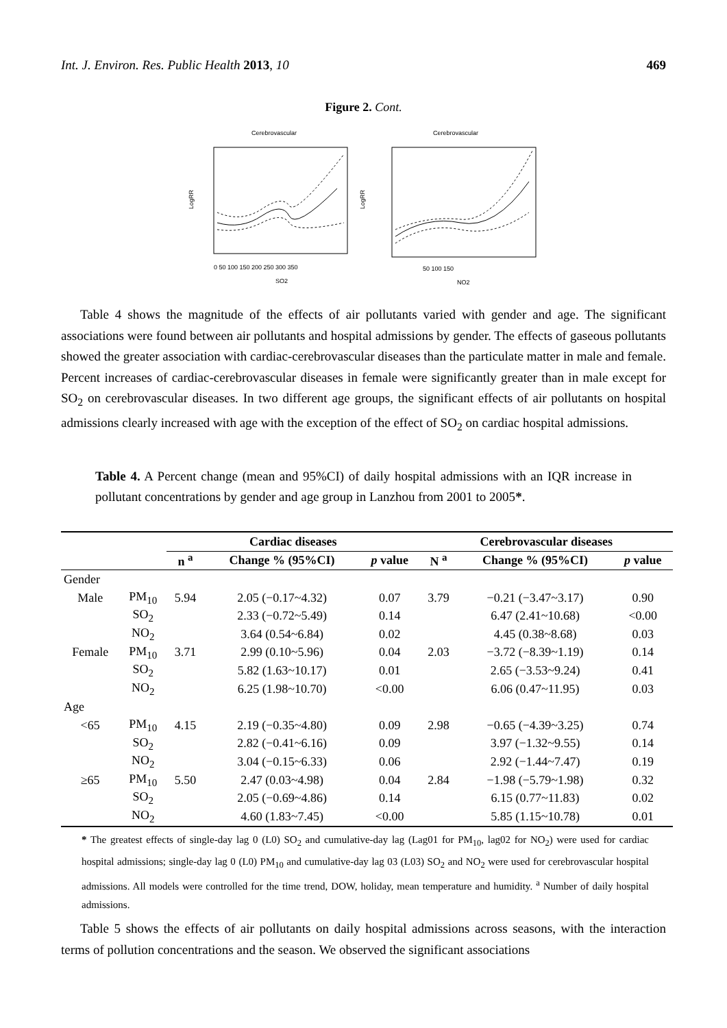Int. J. Environ. Res. Public Health 2013, 10 469
Figure 2. Cont.
Cerebrovascular
LogRR
0 50 100 150 200 250 300 350
SO2
Cerebrovascular
LogRR
50 100 150
NO2
Table 4 shows the magnitude of the effects of air pollutants varied with gender and age. The significant associations were found between air pollutants and hospital admissions by gender. The effects of gaseous pollutants showed the greater association with cardiac-cerebrovascular diseases than the particulate matter in male and female. Percent increases of cardiac-cerebrovascular diseases in female were significantly greater than in male except for SO<sub>2</sub> on cerebrovascular diseases. In two different age groups, the significant effects of air pollutants on hospital admissions clearly increased with age with the exception of the effect of SO<sub>2</sub> on cardiac hospital admissions.
Table 4. A Percent change (mean and 95%CI) of daily hospital admissions with an IQR increase in pollutant concentrations by gender and age group in Lanzhou from 2001 to 2005*.
| | | Cardiac diseases | | | Cerebrovascular diseases | | |
| --- | --- | --- | --- | --- | --- | --- | --- |
| | | n <sup>a</sup> | Change % (95%CI) | p value | N <sup>a</sup> | Change % (95%CI) | p value |
| Gender | | | | | | | |
| Male | PM<sub>10</sub> | 5.94 | 2.05 (−0.17~4.32) | 0.07 | 3.79 | −0.21 (−3.47~3.17) | 0.90 |
| | SO<sub>2</sub> | | 2.33 (−0.72~5.49) | 0.14 | | 6.47 (2.41~10.68) | <0.00 |
| | NO<sub>2</sub> | | 3.64 (0.54~6.84) | 0.02 | | 4.45 (0.38~8.68) | 0.03 |
| Female | PM<sub>10</sub> | 3.71 | 2.99 (0.10~5.96) | 0.04 | 2.03 | −3.72 (−8.39~1.19) | 0.14 |
| | SO<sub>2</sub> | | 5.82 (1.63~10.17) | 0.01 | | 2.65 (−3.53~9.24) | 0.41 |
| | NO<sub>2</sub> | | 6.25 (1.98~10.70) | <0.00 | | 6.06 (0.47~11.95) | 0.03 |
| Age | | | | | | | |
| <65 | PM<sub>10</sub> | 4.15 | 2.19 (−0.35~4.80) | 0.09 | 2.98 | −0.65 (−4.39~3.25) | 0.74 |
| | SO<sub>2</sub> | | 2.82 (−0.41~6.16) | 0.09 | | 3.97 (−1.32~9.55) | 0.14 |
| | NO<sub>2</sub> | | 3.04 (−0.15~6.33) | 0.06 | | 2.92 (−1.44~7.47) | 0.19 |
| ≥65 | PM<sub>10</sub> | 5.50 | 2.47 (0.03~4.98) | 0.04 | 2.84 | −1.98 (−5.79~1.98) | 0.32 |
| | SO<sub>2</sub> | | 2.05 (−0.69~4.86) | 0.14 | | 6.15 (0.77~11.83) | 0.02 |
| | NO<sub>2</sub> | | 4.60 (1.83~7.45) | <0.00 | | 5.85 (1.15~10.78) | 0.01 |
* The greatest effects of single-day lag 0 (L0) SO<sub>2</sub> and cumulative-day lag (Lag01 for PM<sub>10</sub>, lag02 for NO<sub>2</sub>) were used for cardiac hospital admissions; single-day lag 0 (L0) PM<sub>10</sub> and cumulative-day lag 03 (L03) SO<sub>2</sub> and NO<sub>2</sub> were used for cerebrovascular hospital admissions. All models were controlled for the time trend, DOW, holiday, mean temperature and humidity. <sup>a</sup> Number of daily hospital admissions.
Table 5 shows the effects of air pollutants on daily hospital admissions across seasons, with the interaction terms of pollution concentrations and the season. We observed the significant associations